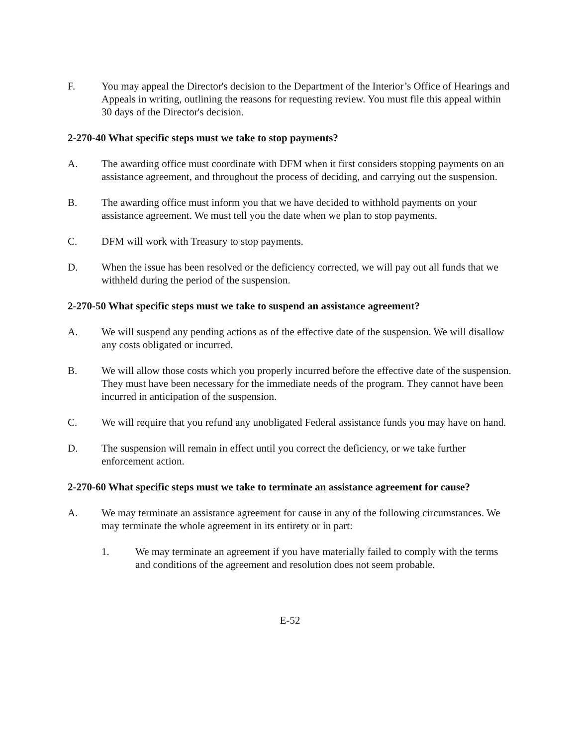F. You may appeal the Director's decision to the Department of the Interior’s Office of Hearings and Appeals in writing, outlining the reasons for requesting review. You must file this appeal within 30 days of the Director's decision.
2-270-40 What specific steps must we take to stop payments?
A. The awarding office must coordinate with DFM when it first considers stopping payments on an assistance agreement, and throughout the process of deciding, and carrying out the suspension.
B. The awarding office must inform you that we have decided to withhold payments on your assistance agreement. We must tell you the date when we plan to stop payments.
C. DFM will work with Treasury to stop payments.
D. When the issue has been resolved or the deficiency corrected, we will pay out all funds that we withheld during the period of the suspension.
2-270-50 What specific steps must we take to suspend an assistance agreement?
A. We will suspend any pending actions as of the effective date of the suspension. We will disallow any costs obligated or incurred.
B. We will allow those costs which you properly incurred before the effective date of the suspension. They must have been necessary for the immediate needs of the program. They cannot have been incurred in anticipation of the suspension.
C. We will require that you refund any unobligated Federal assistance funds you may have on hand.
D. The suspension will remain in effect until you correct the deficiency, or we take further enforcement action.
2-270-60 What specific steps must we take to terminate an assistance agreement for cause?
A. We may terminate an assistance agreement for cause in any of the following circumstances. We may terminate the whole agreement in its entirety or in part:
1. We may terminate an agreement if you have materially failed to comply with the terms and conditions of the agreement and resolution does not seem probable.
E-52